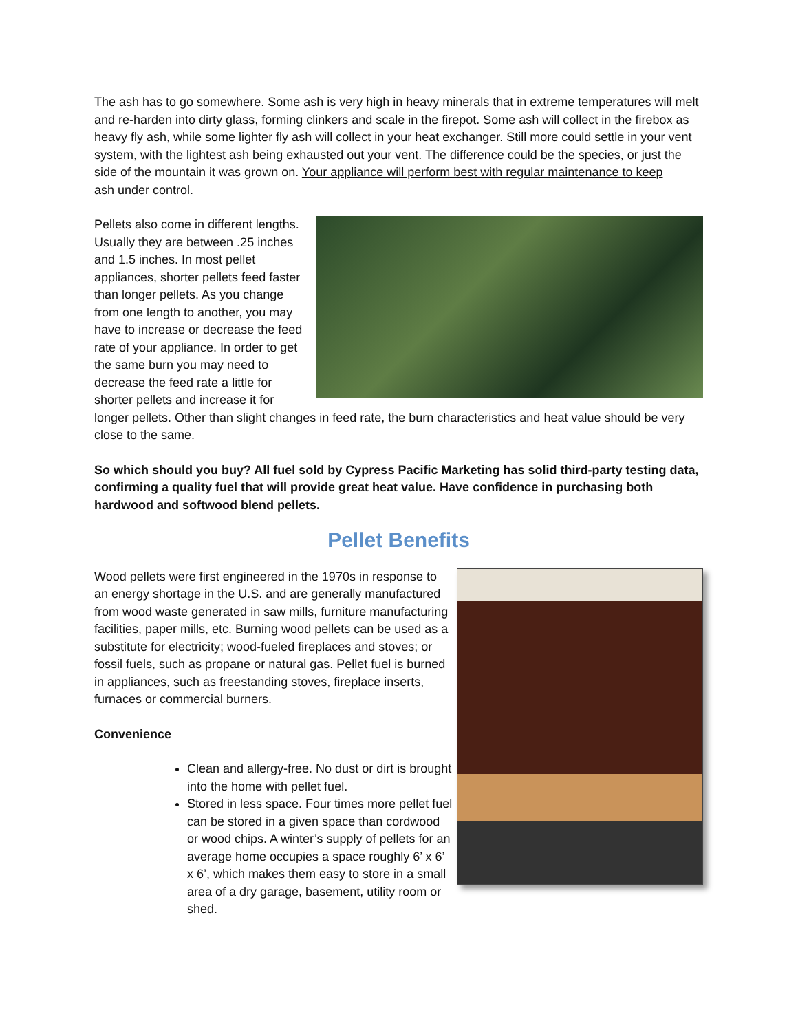The ash has to go somewhere. Some ash is very high in heavy minerals that in extreme temperatures will melt and re-harden into dirty glass, forming clinkers and scale in the firepot. Some ash will collect in the firebox as heavy fly ash, while some lighter fly ash will collect in your heat exchanger. Still more could settle in your vent system, with the lightest ash being exhausted out your vent. The difference could be the species, or just the side of the mountain it was grown on. Your appliance will perform best with regular maintenance to keep
ash under control.
Pellets also come in different lengths. Usually they are between .25 inches and 1.5 inches. In most pellet appliances, shorter pellets feed faster than longer pellets. As you change from one length to another, you may have to increase or decrease the feed rate of your appliance. In order to get the same burn you may need to decrease the feed rate a little for shorter pellets and increase it for longer pellets. Other than slight changes in feed rate, the burn characteristics and heat value should be very close to the same.
So which should you buy? All fuel sold by Cypress Pacific Marketing has solid third-party testing data, confirming a quality fuel that will provide great heat value. Have confidence in purchasing both hardwood and softwood blend pellets.
Pellet Benefits
Wood pellets were first engineered in the 1970s in response to an energy shortage in the U.S. and are generally manufactured from wood waste generated in saw mills, furniture manufacturing facilities, paper mills, etc. Burning wood pellets can be used as a substitute for electricity; wood-fueled fireplaces and stoves; or fossil fuels, such as propane or natural gas. Pellet fuel is burned in appliances, such as freestanding stoves, fireplace inserts, furnaces or commercial burners.
Convenience
Clean and allergy-free. No dust or dirt is brought into the home with pellet fuel.
Stored in less space. Four times more pellet fuel can be stored in a given space than cordwood or wood chips. A winter’s supply of pellets for an average home occupies a space roughly 6’ x 6’ x 6’, which makes them easy to store in a small area of a dry garage, basement, utility room or shed.